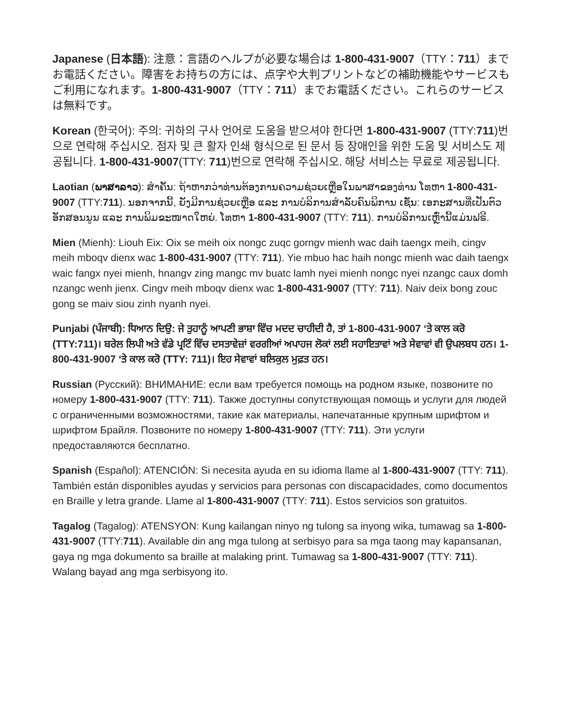Japanese (日本語): 注意：言語のヘルプが必要な場合は 1-800-431-9007（TTY：711）までお電話ください。障害をお持ちの方には、点字や大判プリントなどの補助機能やサービスもご利用になれます。1-800-431-9007（TTY：711）までお電話ください。これらのサービスは無料です。
Korean (한국어): 주의: 귀하의 구사 언어로 도움을 받으셔야 한다면 1-800-431-9007 (TTY:711)번으로 연락해 주십시오. 점자 및 큰 활자 인쇄 형식으로 된 문서 등 장애인을 위한 도움 및 서비스도 제공됩니다. 1-800-431-9007(TTY: 711)번으로 연락해 주십시오. 해당 서비스는 무료로 제공됩니다.
Laotian (ພາສາລາວ): ສຳຄັນ: ຖ້າຫາກວ່າທ່ານຕ້ອງການຄວາມຊ່ວຍເຫຼືອໃນພາສາຂອງທ່ານ ໂທຫາ 1-800-431-9007 (TTY:711). ນອກຈາກນີ້, ຍັງມີການຊ່ວຍເຫຼືອ ແລະ ການບໍລິການສຳລັບຄົນພິການ ເຊັ່ນ: ເອກະສານທີ່ເປັນຕົວອັກສອນນູນ ແລະ ການພິມຂະໜາດໃຫຍ່. ໂທຫາ 1-800-431-9007 (TTY: 711). ການບໍລິການເຫຼົ່ານີ້ແມ່ນຟຣີ.
Mien (Mienh): Liouh Eix: Oix se meih oix nongc zuqc gorngv mienh wac daih taengx meih, cingv meih mboqv dienx wac 1-800-431-9007 (TTY: 711). Yie mbuo hac haih nongc mienh wac daih taengx waic fangx nyei mienh, hnangv zing mangc mv buatc lamh nyei mienh nongc nyei nzangc caux domh nzangc wenh jienx. Cingv meih mboqv dienx wac 1-800-431-9007 (TTY: 711). Naiv deix bong zouc gong se maiv siou zinh nyanh nyei.
Punjabi (ਪੰਜਾਬੀ): ਧਿਆਨ ਦਿਉ: ਜੇ ਤੁਹਾਨੂੰ ਆਪਣੀ ਭਾਸ਼ਾ ਵਿੱਚ ਮਦਦ ਚਾਹੀਦੀ ਹੈ, ਤਾਂ 1-800-431-9007 ‘ਤੇ ਕਾਲ ਕਰੋ (TTY:711)। ਬਰੇਲ ਲਿਪੀ ਅਤੇ ਵੱਡੇ ਪ੍ਰਟਿੰ ਵਿੱਚ ਦਸਤਾਵੇਜ਼ਾਂ ਵਰਗੀਆਂ ਅਪਾਹਜ ਲੋਕਾਂ ਲਈ ਸਹਾਇਤਾਵਾਂ ਅਤੇ ਸੇਵਾਵਾਂ ਵੀ ਉਪਲਬਧ ਹਨ। 1-800-431-9007 ‘ਤੇ ਕਾਲ ਕਰੋ (TTY: 711)। ਇਹ ਸੇਵਾਵਾਂ ਬਲਿਕੁਲ ਮੁਫ਼ਤ ਹਨ।
Russian (Русский): ВНИМАНИЕ: если вам требуется помощь на родном языке, позвоните по номеру 1-800-431-9007 (TTY: 711). Также доступны сопутствующая помощь и услуги для людей с ограниченными возможностями, такие как материалы, напечатанные крупным шрифтом и шрифтом Брайля. Позвоните по номеру 1-800-431-9007 (TTY: 711). Эти услуги предоставляются бесплатно.
Spanish (Español): ATENCIÓN: Si necesita ayuda en su idioma llame al 1-800-431-9007 (TTY: 711). También están disponibles ayudas y servicios para personas con discapacidades, como documentos en Braille y letra grande. Llame al 1-800-431-9007 (TTY: 711). Estos servicios son gratuitos.
Tagalog (Tagalog): ATENSYON: Kung kailangan ninyo ng tulong sa inyong wika, tumawag sa 1-800-431-9007 (TTY:711). Available din ang mga tulong at serbisyo para sa mga taong may kapansanan, gaya ng mga dokumento sa braille at malaking print. Tumawag sa 1-800-431-9007 (TTY: 711). Walang bayad ang mga serbisyong ito.